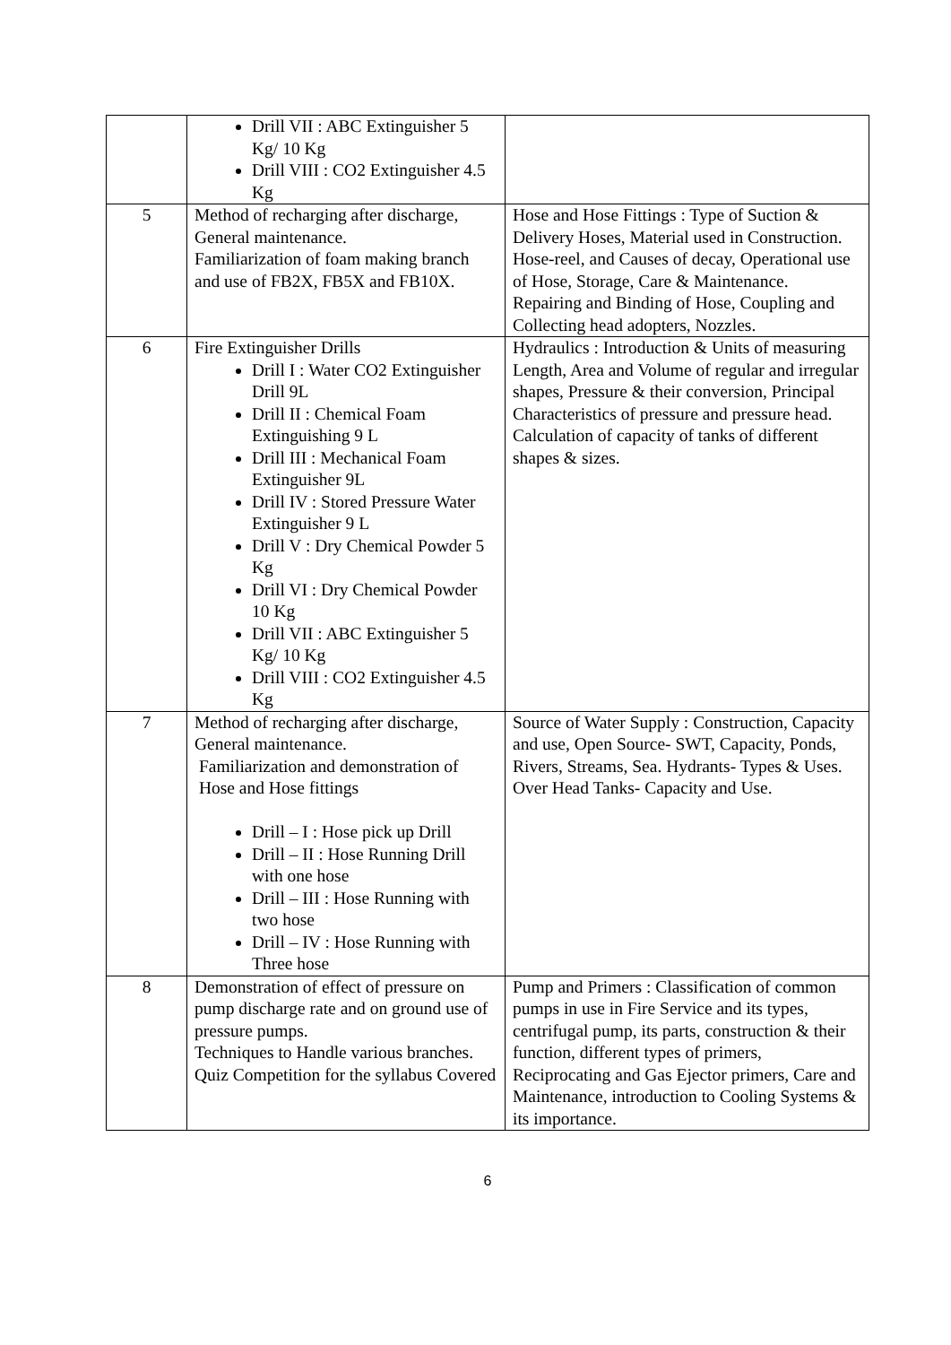| | Drill VII : ABC Extinguisher 5 Kg/ 10 Kg Drill VIII : CO2 Extinguisher 4.5 Kg | |
| 5 | Method of recharging after discharge, General maintenance. Familiarization of foam making branch and use of FB2X, FB5X and FB10X. | Hose and Hose Fittings : Type of Suction & Delivery Hoses, Material used in Construction. Hose-reel, and Causes of decay, Operational use of Hose, Storage, Care & Maintenance. Repairing and Binding of Hose, Coupling and Collecting head adopters, Nozzles. |
| 6 | Fire Extinguisher Drills Drill I : Water CO2 Extinguisher Drill 9L Drill II : Chemical Foam Extinguishing 9 L Drill III : Mechanical Foam Extinguisher 9L Drill IV : Stored Pressure Water Extinguisher 9 L Drill V : Dry Chemical Powder 5 Kg Drill VI : Dry Chemical Powder 10 Kg Drill VII : ABC Extinguisher 5 Kg/ 10 Kg Drill VIII : CO2 Extinguisher 4.5 Kg | Hydraulics : Introduction & Units of measuring Length, Area and Volume of regular and irregular shapes, Pressure & their conversion, Principal Characteristics of pressure and pressure head. Calculation of capacity of tanks of different shapes & sizes. |
| 7 | Method of recharging after discharge, General maintenance. Familiarization and demonstration of Hose and Hose fittings Drill – I : Hose pick up Drill Drill – II : Hose Running Drill with one hose Drill – III : Hose Running with two hose Drill – IV : Hose Running with Three hose | Source of Water Supply : Construction, Capacity and use, Open Source- SWT, Capacity, Ponds, Rivers, Streams, Sea. Hydrants- Types & Uses. Over Head Tanks- Capacity and Use. |
| 8 | Demonstration of effect of pressure on pump discharge rate and on ground use of pressure pumps. Techniques to Handle various branches. Quiz Competition for the syllabus Covered | Pump and Primers : Classification of common pumps in use in Fire Service and its types, centrifugal pump, its parts, construction & their function, different types of primers, Reciprocating and Gas Ejector primers, Care and Maintenance, introduction to Cooling Systems & its importance. |
6